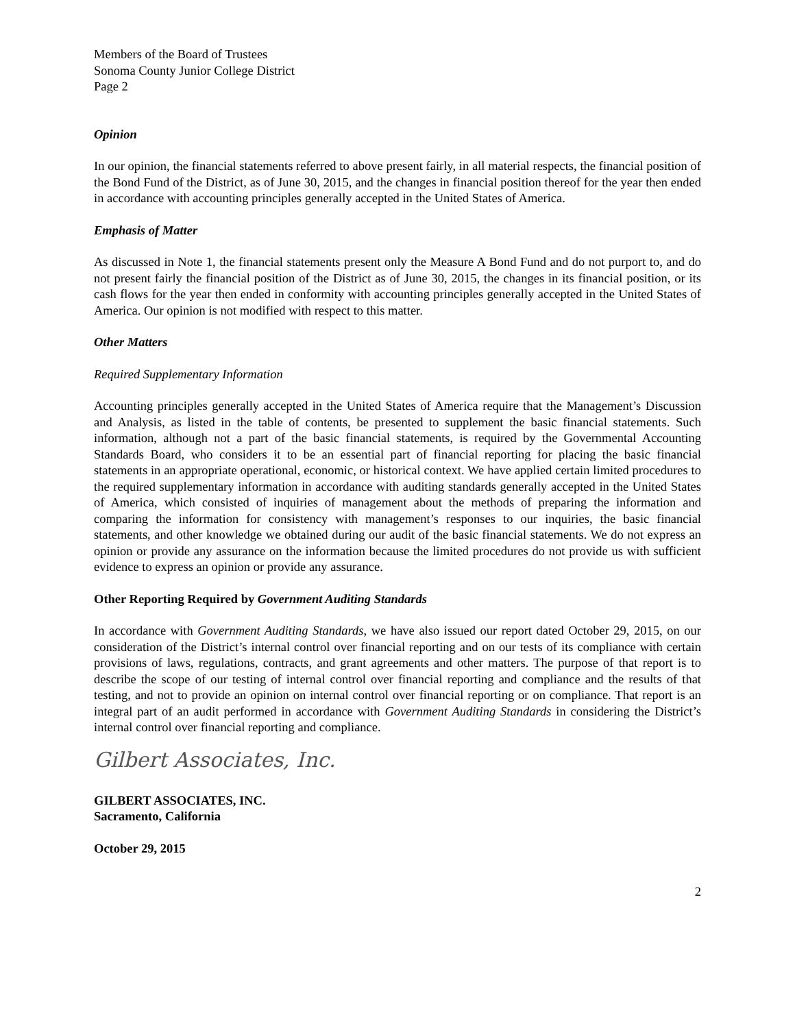Members of the Board of Trustees
Sonoma County Junior College District
Page 2
Opinion
In our opinion, the financial statements referred to above present fairly, in all material respects, the financial position of the Bond Fund of the District, as of June 30, 2015, and the changes in financial position thereof for the year then ended in accordance with accounting principles generally accepted in the United States of America.
Emphasis of Matter
As discussed in Note 1, the financial statements present only the Measure A Bond Fund and do not purport to, and do not present fairly the financial position of the District as of June 30, 2015, the changes in its financial position, or its cash flows for the year then ended in conformity with accounting principles generally accepted in the United States of America. Our opinion is not modified with respect to this matter.
Other Matters
Required Supplementary Information
Accounting principles generally accepted in the United States of America require that the Management’s Discussion and Analysis, as listed in the table of contents, be presented to supplement the basic financial statements. Such information, although not a part of the basic financial statements, is required by the Governmental Accounting Standards Board, who considers it to be an essential part of financial reporting for placing the basic financial statements in an appropriate operational, economic, or historical context. We have applied certain limited procedures to the required supplementary information in accordance with auditing standards generally accepted in the United States of America, which consisted of inquiries of management about the methods of preparing the information and comparing the information for consistency with management’s responses to our inquiries, the basic financial statements, and other knowledge we obtained during our audit of the basic financial statements. We do not express an opinion or provide any assurance on the information because the limited procedures do not provide us with sufficient evidence to express an opinion or provide any assurance.
Other Reporting Required by Government Auditing Standards
In accordance with Government Auditing Standards, we have also issued our report dated October 29, 2015, on our consideration of the District’s internal control over financial reporting and on our tests of its compliance with certain provisions of laws, regulations, contracts, and grant agreements and other matters. The purpose of that report is to describe the scope of our testing of internal control over financial reporting and compliance and the results of that testing, and not to provide an opinion on internal control over financial reporting or on compliance. That report is an integral part of an audit performed in accordance with Government Auditing Standards in considering the District’s internal control over financial reporting and compliance.
Gilbert Associates, Inc.
GILBERT ASSOCIATES, INC.
Sacramento, California
October 29, 2015
2